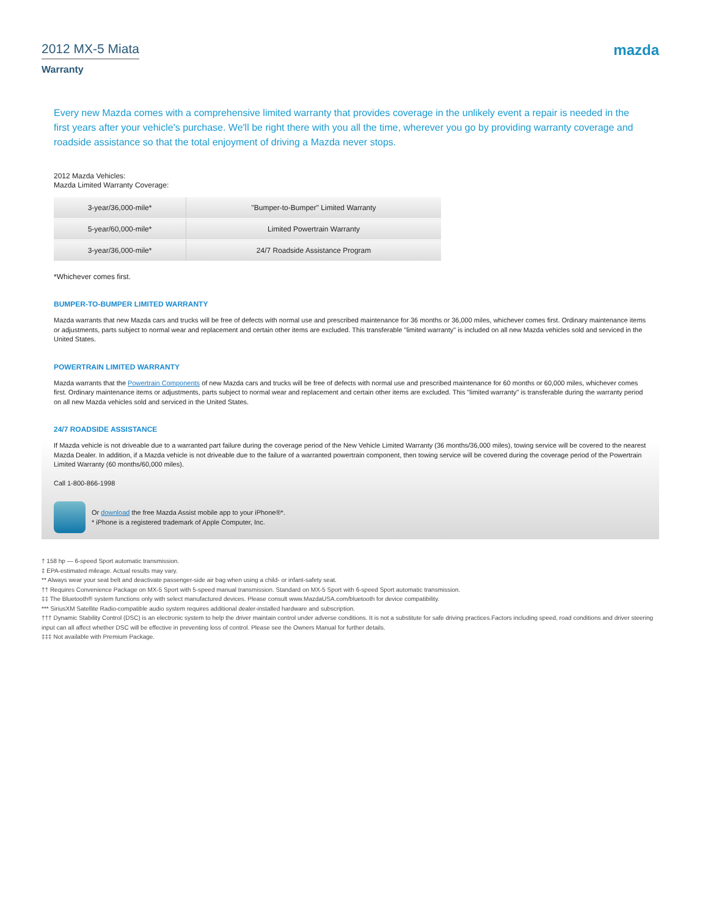2012 MX-5 Miata
mazda
Warranty
Every new Mazda comes with a comprehensive limited warranty that provides coverage in the unlikely event a repair is needed in the first years after your vehicle's purchase. We'll be right there with you all the time, wherever you go by providing warranty coverage and roadside assistance so that the total enjoyment of driving a Mazda never stops.
2012 Mazda Vehicles:
Mazda Limited Warranty Coverage:
| 3-year/36,000-mile* | "Bumper-to-Bumper" Limited Warranty |
| 5-year/60,000-mile* | Limited Powertrain Warranty |
| 3-year/36,000-mile* | 24/7 Roadside Assistance Program |
*Whichever comes first.
BUMPER-TO-BUMPER LIMITED WARRANTY
Mazda warrants that new Mazda cars and trucks will be free of defects with normal use and prescribed maintenance for 36 months or 36,000 miles, whichever comes first. Ordinary maintenance items or adjustments, parts subject to normal wear and replacement and certain other items are excluded. This transferable "limited warranty" is included on all new Mazda vehicles sold and serviced in the United States.
POWERTRAIN LIMITED WARRANTY
Mazda warrants that the Powertrain Components of new Mazda cars and trucks will be free of defects with normal use and prescribed maintenance for 60 months or 60,000 miles, whichever comes first. Ordinary maintenance items or adjustments, parts subject to normal wear and replacement and certain other items are excluded. This "limited warranty" is transferable during the warranty period on all new Mazda vehicles sold and serviced in the United States.
24/7 ROADSIDE ASSISTANCE
If Mazda vehicle is not driveable due to a warranted part failure during the coverage period of the New Vehicle Limited Warranty (36 months/36,000 miles), towing service will be covered to the nearest Mazda Dealer. In addition, if a Mazda vehicle is not driveable due to the failure of a warranted powertrain component, then towing service will be covered during the coverage period of the Powertrain Limited Warranty (60 months/60,000 miles).
Call 1-800-866-1998
Or download the free Mazda Assist mobile app to your iPhone®*.
* iPhone is a registered trademark of Apple Computer, Inc.
† 158 hp — 6-speed Sport automatic transmission.
‡ EPA-estimated mileage. Actual results may vary.
** Always wear your seat belt and deactivate passenger-side air bag when using a child- or infant-safety seat.
†† Requires Convenience Package on MX-5 Sport with 5-speed manual transmission. Standard on MX-5 Sport with 6-speed Sport automatic transmission.
‡‡ The Bluetooth® system functions only with select manufactured devices. Please consult www.MazdaUSA.com/bluetooth for device compatibility.
*** SiriusXM Satellite Radio-compatible audio system requires additional dealer-installed hardware and subscription.
††† Dynamic Stability Control (DSC) is an electronic system to help the driver maintain control under adverse conditions. It is not a substitute for safe driving practices.Factors including speed, road conditions and driver steering input can all affect whether DSC will be effective in preventing loss of control. Please see the Owners Manual for further details.
‡‡‡ Not available with Premium Package.